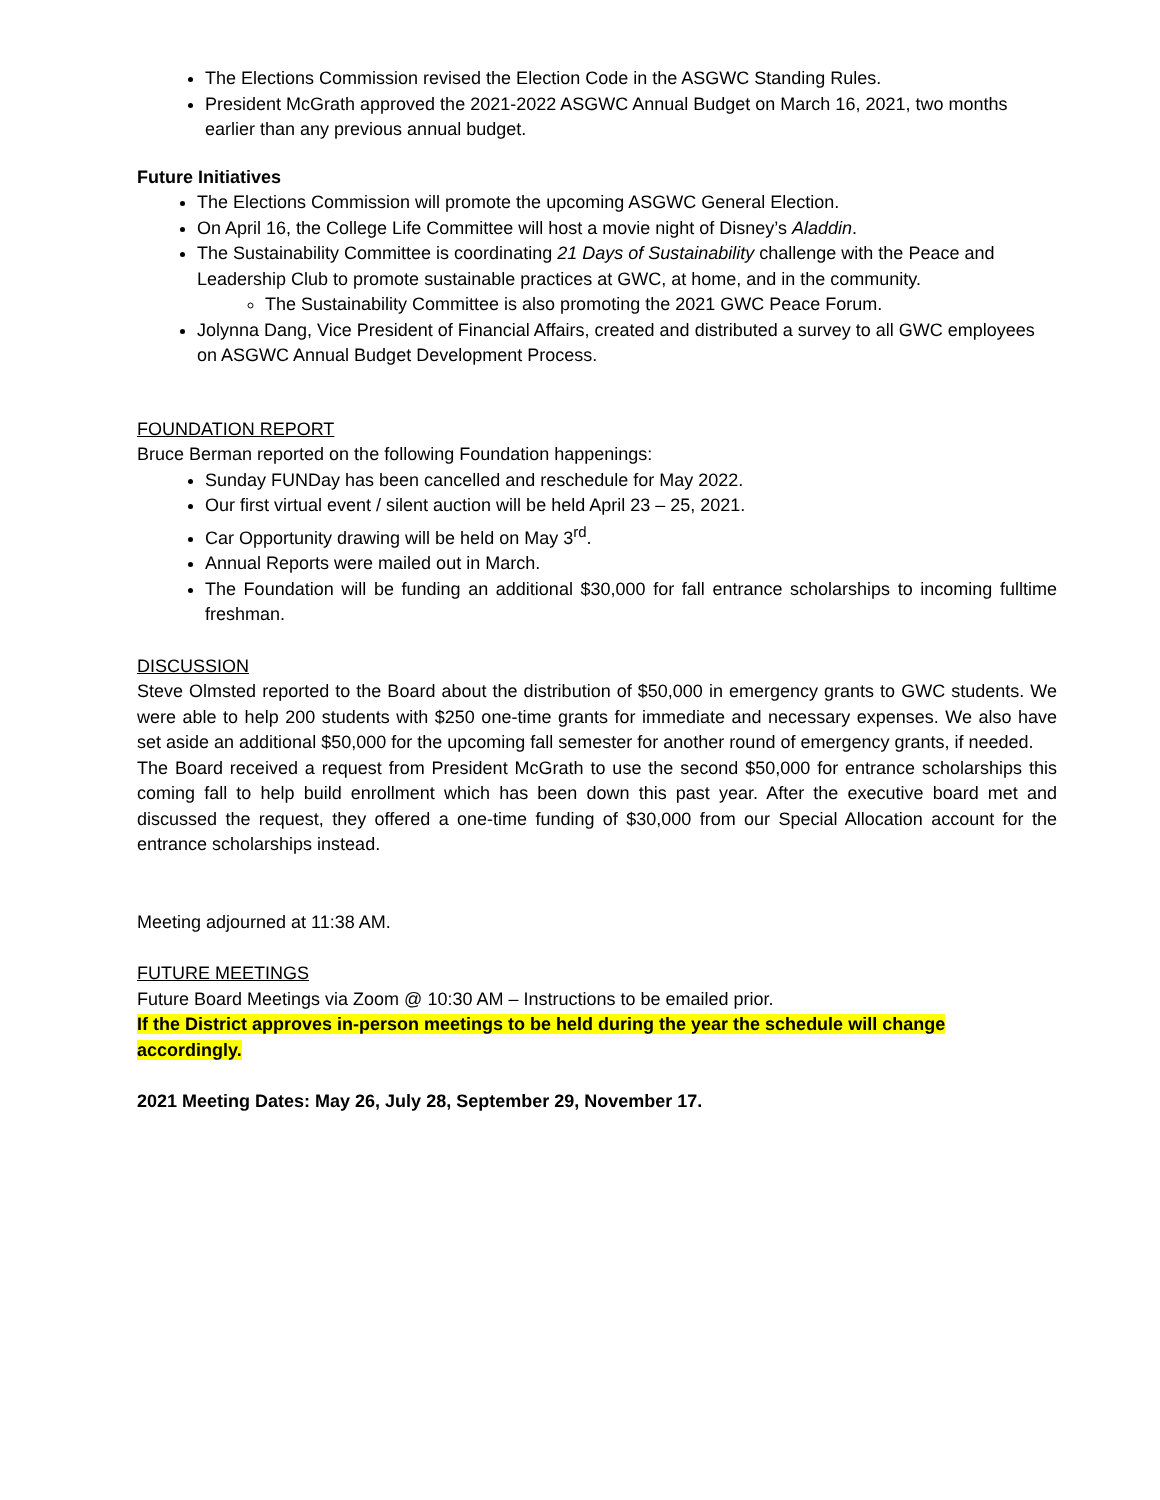The Elections Commission revised the Election Code in the ASGWC Standing Rules.
President McGrath approved the 2021-2022 ASGWC Annual Budget on March 16, 2021, two months earlier than any previous annual budget.
Future Initiatives
The Elections Commission will promote the upcoming ASGWC General Election.
On April 16, the College Life Committee will host a movie night of Disney’s Aladdin.
The Sustainability Committee is coordinating 21 Days of Sustainability challenge with the Peace and Leadership Club to promote sustainable practices at GWC, at home, and in the community.
The Sustainability Committee is also promoting the 2021 GWC Peace Forum.
Jolynna Dang, Vice President of Financial Affairs, created and distributed a survey to all GWC employees on ASGWC Annual Budget Development Process.
FOUNDATION REPORT
Bruce Berman reported on the following Foundation happenings:
Sunday FUNDay has been cancelled and reschedule for May 2022.
Our first virtual event / silent auction will be held April 23 – 25, 2021.
Car Opportunity drawing will be held on May 3<sup>rd</sup>.
Annual Reports were mailed out in March.
The Foundation will be funding an additional $30,000 for fall entrance scholarships to incoming fulltime freshman.
DISCUSSION
Steve Olmsted reported to the Board about the distribution of $50,000 in emergency grants to GWC students. We were able to help 200 students with $250 one-time grants for immediate and necessary expenses. We also have set aside an additional $50,000 for the upcoming fall semester for another round of emergency grants, if needed.
The Board received a request from President McGrath to use the second $50,000 for entrance scholarships this coming fall to help build enrollment which has been down this past year. After the executive board met and discussed the request, they offered a one-time funding of $30,000 from our Special Allocation account for the entrance scholarships instead.
Meeting adjourned at 11:38 AM.
FUTURE MEETINGS
Future Board Meetings via Zoom @ 10:30 AM – Instructions to be emailed prior.
If the District approves in-person meetings to be held during the year the schedule will change
accordingly.
2021 Meeting Dates: May 26, July 28, September 29, November 17.